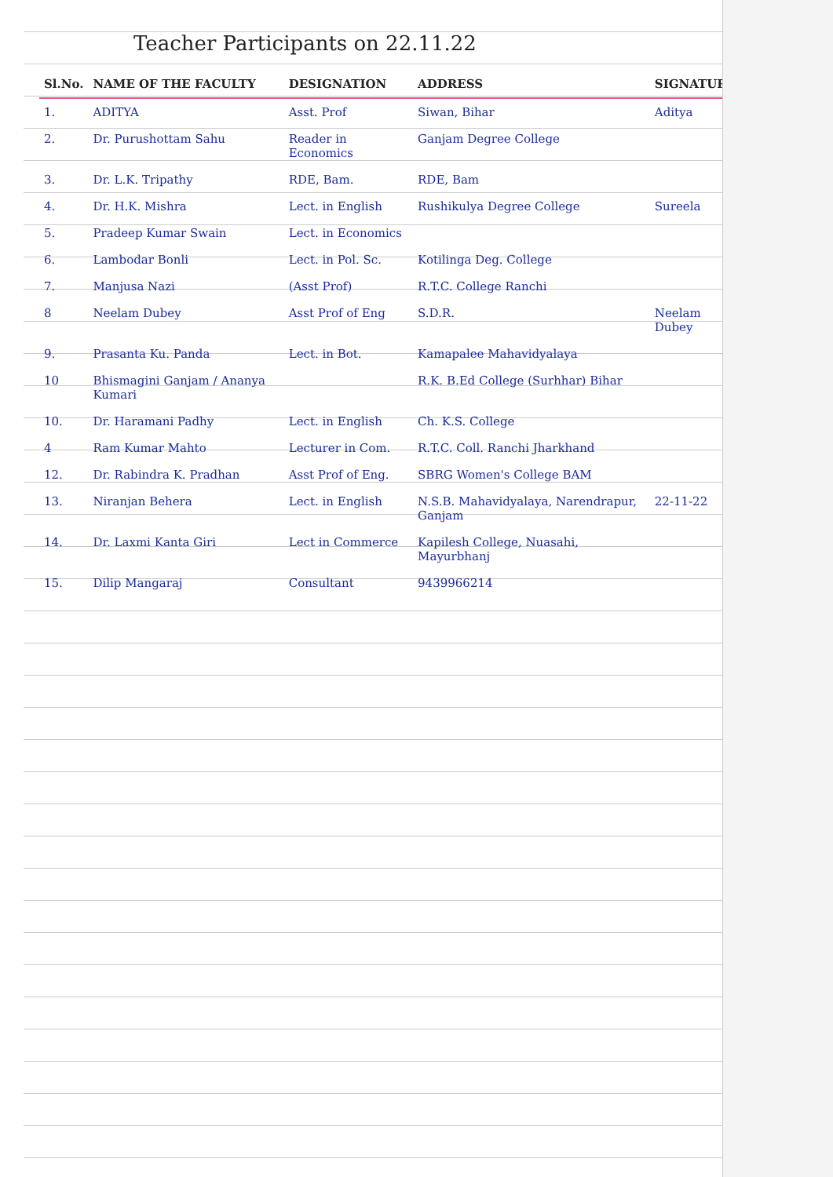Teacher Participants on 22.11.22
| Sl.No. | NAME OF THE FACULTY | DESIGNATION | ADDRESS | SIGNATURE |
| --- | --- | --- | --- | --- |
| 1. | ADITYA | Asst. Prof | Siwan, Bihar | Aditya |
| 2. | Dr. Purushottam Sahu | Reader in Economics | Ganjam Degree College | |
| 3. | Dr. L.K. Tripathy | RDE, Bam. | RDE, Bam | |
| 4. | Dr. H.K. Mishra | Lect. in English | Rushikulya Degree College | Sureela |
| 5. | Pradeep Kumar Swain | Lect. in Economics | | |
| 6. | Lambodar Bonli | Lect. in Pol. Sc. | Kotilinga Deg. College | |
| 7. | Manjusa Nazi | (Asst Prof) | R.T.C. College Ranchi | |
| 8 | Neelam Dubey | Asst Prof of Eng | S.D.R. | Neelam Dubey |
| 9. | Prasanta Ku. Panda | Lect. in Bot. | Kamapalee Mahavidyalaya | |
| 10 | Bhismagini Ganjam / Ananya Kumari | | R.K. B.Ed College (Surhhar) Bihar | |
| 10. | Dr. Haramani Padhy | Lect. in English | Ch. K.S. College | |
| 4 | Ram Kumar Mahto | Lecturer in Com. | R.T.C. Coll. Ranchi Jharkhand | |
| 12. | Dr. Rabindra K. Pradhan | Asst Prof of Eng. | SBRG Women's College BAM | |
| 13. | Niranjan Behera | Lect. in English | N.S.B. Mahavidyalaya, Narendrapur, Ganjam | 22-11-22 |
| 14. | Dr. Laxmi Kanta Giri | Lect in Commerce | Kapilesh College, Nuasahi, Mayurbhanj | |
| 15. | Dilip Mangaraj | Consultant | 9439966214 | |